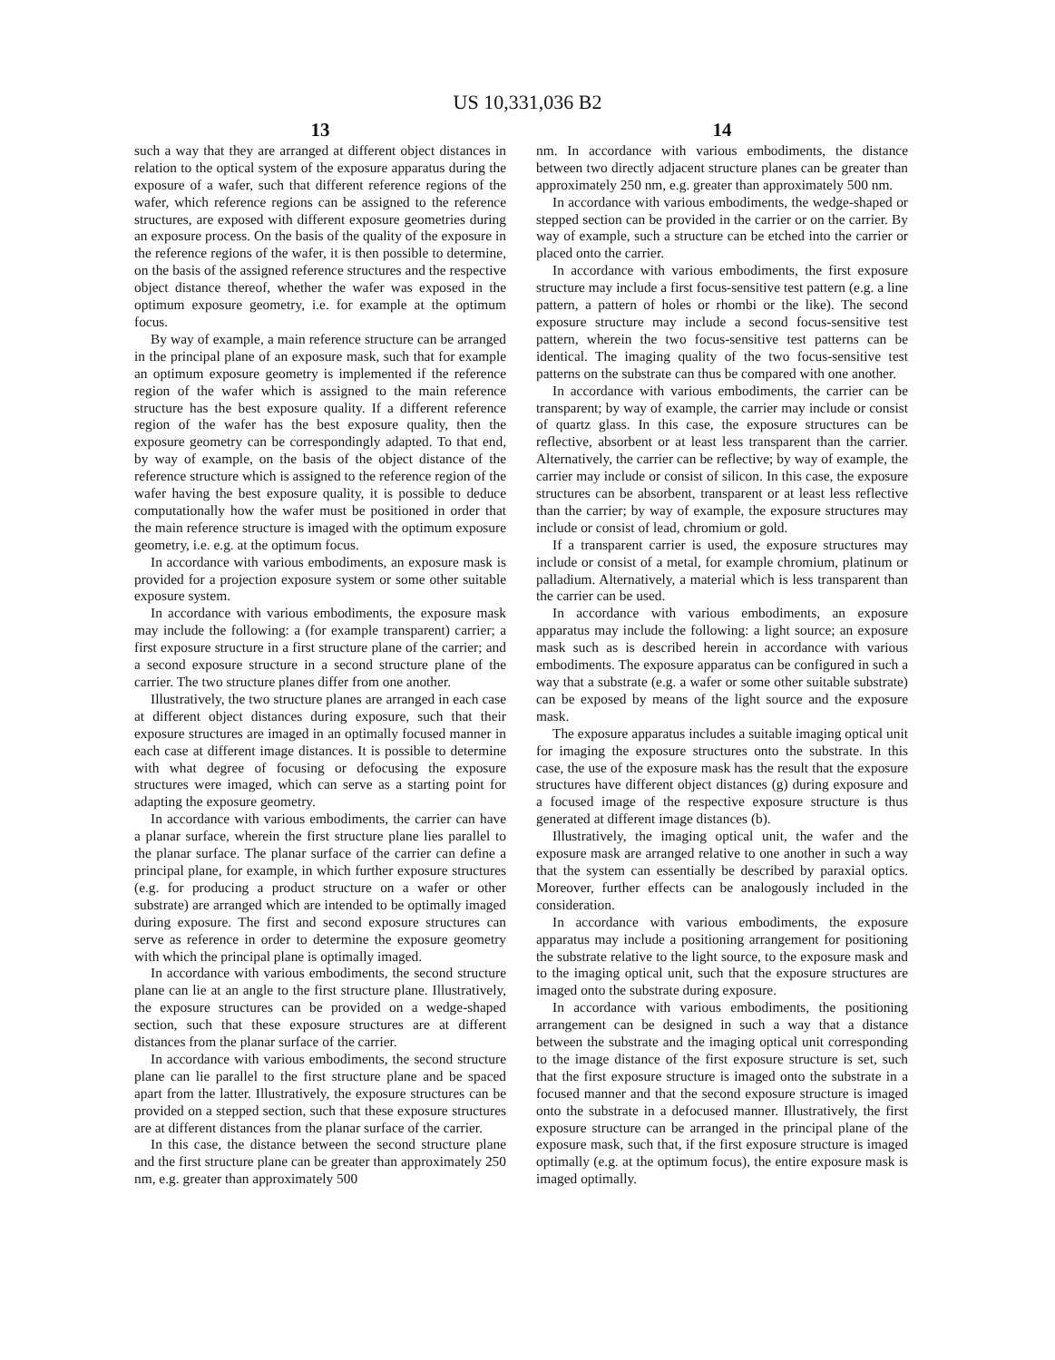US 10,331,036 B2
13
such a way that they are arranged at different object distances in relation to the optical system of the exposure apparatus during the exposure of a wafer, such that different reference regions of the wafer, which reference regions can be assigned to the reference structures, are exposed with different exposure geometries during an exposure process. On the basis of the quality of the exposure in the reference regions of the wafer, it is then possible to determine, on the basis of the assigned reference structures and the respective object distance thereof, whether the wafer was exposed in the optimum exposure geometry, i.e. for example at the optimum focus.
By way of example, a main reference structure can be arranged in the principal plane of an exposure mask, such that for example an optimum exposure geometry is implemented if the reference region of the wafer which is assigned to the main reference structure has the best exposure quality. If a different reference region of the wafer has the best exposure quality, then the exposure geometry can be correspondingly adapted. To that end, by way of example, on the basis of the object distance of the reference structure which is assigned to the reference region of the wafer having the best exposure quality, it is possible to deduce computationally how the wafer must be positioned in order that the main reference structure is imaged with the optimum exposure geometry, i.e. e.g. at the optimum focus.
In accordance with various embodiments, an exposure mask is provided for a projection exposure system or some other suitable exposure system.
In accordance with various embodiments, the exposure mask may include the following: a (for example transparent) carrier; a first exposure structure in a first structure plane of the carrier; and a second exposure structure in a second structure plane of the carrier. The two structure planes differ from one another.
Illustratively, the two structure planes are arranged in each case at different object distances during exposure, such that their exposure structures are imaged in an optimally focused manner in each case at different image distances. It is possible to determine with what degree of focusing or defocusing the exposure structures were imaged, which can serve as a starting point for adapting the exposure geometry.
In accordance with various embodiments, the carrier can have a planar surface, wherein the first structure plane lies parallel to the planar surface. The planar surface of the carrier can define a principal plane, for example, in which further exposure structures (e.g. for producing a product structure on a wafer or other substrate) are arranged which are intended to be optimally imaged during exposure. The first and second exposure structures can serve as reference in order to determine the exposure geometry with which the principal plane is optimally imaged.
In accordance with various embodiments, the second structure plane can lie at an angle to the first structure plane. Illustratively, the exposure structures can be provided on a wedge-shaped section, such that these exposure structures are at different distances from the planar surface of the carrier.
In accordance with various embodiments, the second structure plane can lie parallel to the first structure plane and be spaced apart from the latter. Illustratively, the exposure structures can be provided on a stepped section, such that these exposure structures are at different distances from the planar surface of the carrier.
In this case, the distance between the second structure plane and the first structure plane can be greater than approximately 250 nm, e.g. greater than approximately 500
14
nm. In accordance with various embodiments, the distance between two directly adjacent structure planes can be greater than approximately 250 nm, e.g. greater than approximately 500 nm.
In accordance with various embodiments, the wedge-shaped or stepped section can be provided in the carrier or on the carrier. By way of example, such a structure can be etched into the carrier or placed onto the carrier.
In accordance with various embodiments, the first exposure structure may include a first focus-sensitive test pattern (e.g. a line pattern, a pattern of holes or rhombi or the like). The second exposure structure may include a second focus-sensitive test pattern, wherein the two focus-sensitive test patterns can be identical. The imaging quality of the two focus-sensitive test patterns on the substrate can thus be compared with one another.
In accordance with various embodiments, the carrier can be transparent; by way of example, the carrier may include or consist of quartz glass. In this case, the exposure structures can be reflective, absorbent or at least less transparent than the carrier. Alternatively, the carrier can be reflective; by way of example, the carrier may include or consist of silicon. In this case, the exposure structures can be absorbent, transparent or at least less reflective than the carrier; by way of example, the exposure structures may include or consist of lead, chromium or gold.
If a transparent carrier is used, the exposure structures may include or consist of a metal, for example chromium, platinum or palladium. Alternatively, a material which is less transparent than the carrier can be used.
In accordance with various embodiments, an exposure apparatus may include the following: a light source; an exposure mask such as is described herein in accordance with various embodiments. The exposure apparatus can be configured in such a way that a substrate (e.g. a wafer or some other suitable substrate) can be exposed by means of the light source and the exposure mask.
The exposure apparatus includes a suitable imaging optical unit for imaging the exposure structures onto the substrate. In this case, the use of the exposure mask has the result that the exposure structures have different object distances (g) during exposure and a focused image of the respective exposure structure is thus generated at different image distances (b).
Illustratively, the imaging optical unit, the wafer and the exposure mask are arranged relative to one another in such a way that the system can essentially be described by paraxial optics. Moreover, further effects can be analogously included in the consideration.
In accordance with various embodiments, the exposure apparatus may include a positioning arrangement for positioning the substrate relative to the light source, to the exposure mask and to the imaging optical unit, such that the exposure structures are imaged onto the substrate during exposure.
In accordance with various embodiments, the positioning arrangement can be designed in such a way that a distance between the substrate and the imaging optical unit corresponding to the image distance of the first exposure structure is set, such that the first exposure structure is imaged onto the substrate in a focused manner and that the second exposure structure is imaged onto the substrate in a defocused manner. Illustratively, the first exposure structure can be arranged in the principal plane of the exposure mask, such that, if the first exposure structure is imaged optimally (e.g. at the optimum focus), the entire exposure mask is imaged optimally.